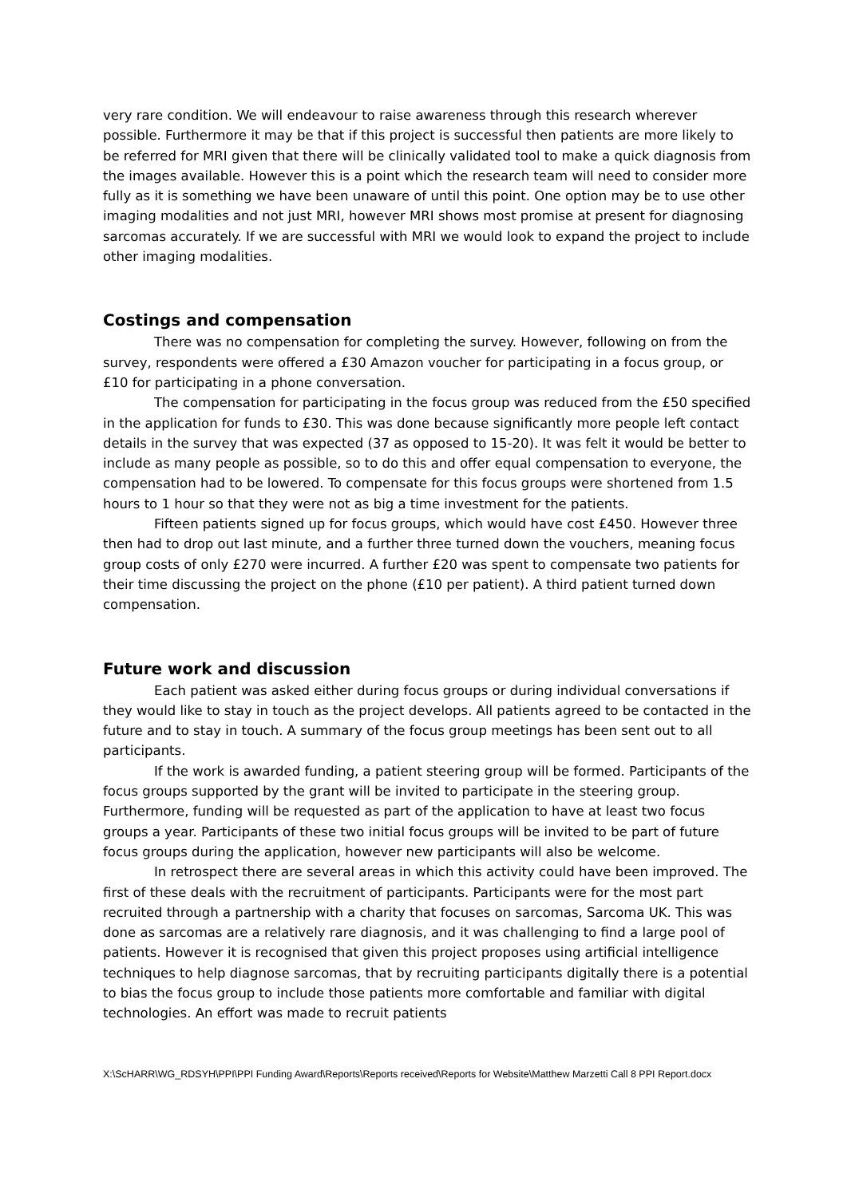very rare condition. We will endeavour to raise awareness through this research wherever possible. Furthermore it may be that if this project is successful then patients are more likely to be referred for MRI given that there will be clinically validated tool to make a quick diagnosis from the images available. However this is a point which the research team will need to consider more fully as it is something we have been unaware of until this point. One option may be to use other imaging modalities and not just MRI, however MRI shows most promise at present for diagnosing sarcomas accurately. If we are successful with MRI we would look to expand the project to include other imaging modalities.
Costings and compensation
There was no compensation for completing the survey. However, following on from the survey, respondents were offered a £30 Amazon voucher for participating in a focus group, or £10 for participating in a phone conversation.
The compensation for participating in the focus group was reduced from the £50 specified in the application for funds to £30. This was done because significantly more people left contact details in the survey that was expected (37 as opposed to 15-20). It was felt it would be better to include as many people as possible, so to do this and offer equal compensation to everyone, the compensation had to be lowered. To compensate for this focus groups were shortened from 1.5 hours to 1 hour so that they were not as big a time investment for the patients.
Fifteen patients signed up for focus groups, which would have cost £450. However three then had to drop out last minute, and a further three turned down the vouchers, meaning focus group costs of only £270 were incurred. A further £20 was spent to compensate two patients for their time discussing the project on the phone (£10 per patient). A third patient turned down compensation.
Future work and discussion
Each patient was asked either during focus groups or during individual conversations if they would like to stay in touch as the project develops. All patients agreed to be contacted in the future and to stay in touch. A summary of the focus group meetings has been sent out to all participants.
If the work is awarded funding, a patient steering group will be formed. Participants of the focus groups supported by the grant will be invited to participate in the steering group. Furthermore, funding will be requested as part of the application to have at least two focus groups a year. Participants of these two initial focus groups will be invited to be part of future focus groups during the application, however new participants will also be welcome.
In retrospect there are several areas in which this activity could have been improved. The first of these deals with the recruitment of participants. Participants were for the most part recruited through a partnership with a charity that focuses on sarcomas, Sarcoma UK. This was done as sarcomas are a relatively rare diagnosis, and it was challenging to find a large pool of patients. However it is recognised that given this project proposes using artificial intelligence techniques to help diagnose sarcomas, that by recruiting participants digitally there is a potential to bias the focus group to include those patients more comfortable and familiar with digital technologies. An effort was made to recruit patients
X:\ScHARR\WG_RDSYH\PPI\PPI Funding Award\Reports\Reports received\Reports for Website\Matthew Marzetti Call 8 PPI Report.docx